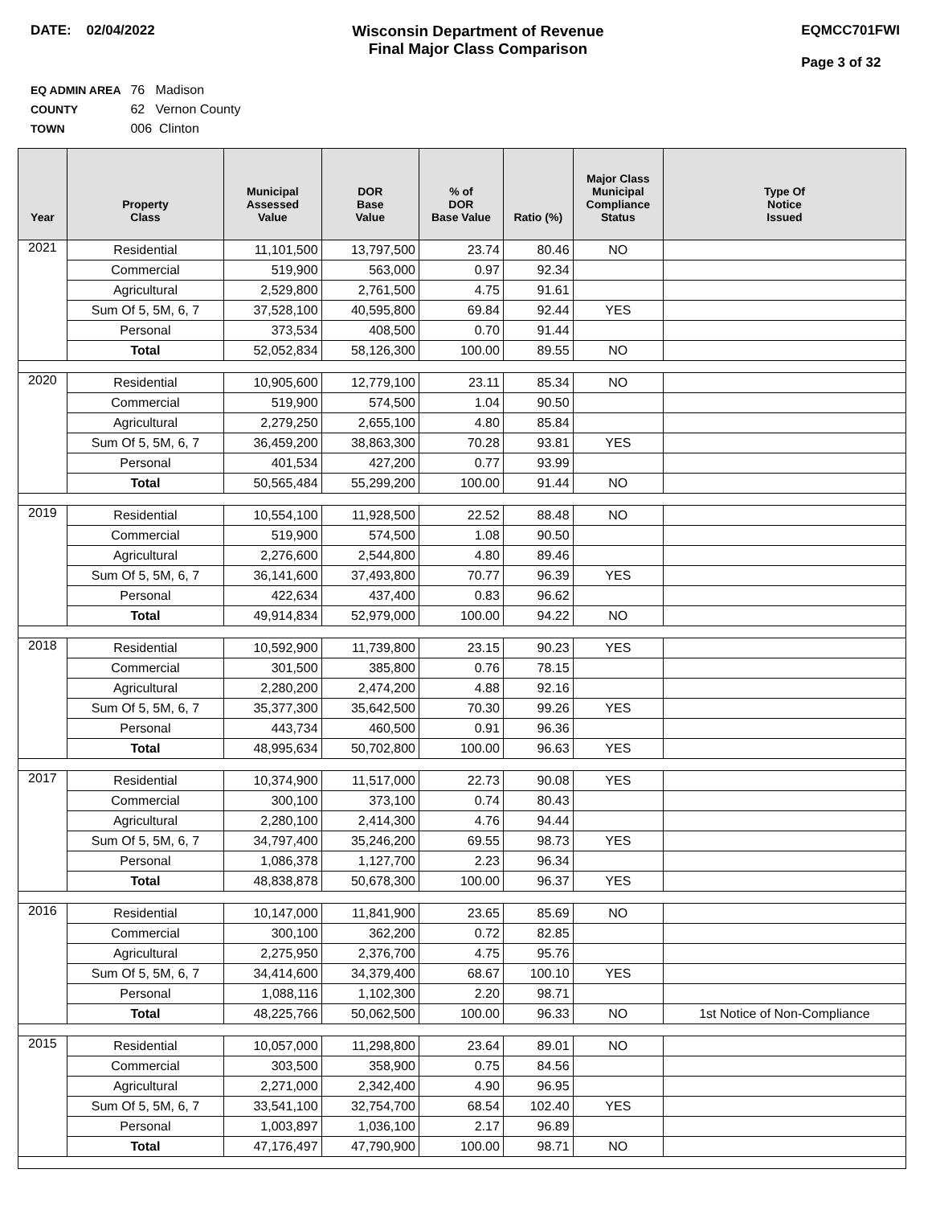DATE: 02/04/2022 Wisconsin Department of Revenue
Final Major Class Comparison
EQMCC701FWI
Page 3 of 32
EQ ADMIN AREA 76 Madison
COUNTY 62 Vernon County
TOWN 006 Clinton
| Year | Property Class | Municipal Assessed Value | DOR Base Value | % of DOR Base Value | Ratio (%) | Major Class Municipal Compliance Status | Type Of Notice Issued |
| --- | --- | --- | --- | --- | --- | --- | --- |
| 2021 | Residential | 11,101,500 | 13,797,500 | 23.74 | 80.46 | NO | |
| | Commercial | 519,900 | 563,000 | 0.97 | 92.34 | | |
| | Agricultural | 2,529,800 | 2,761,500 | 4.75 | 91.61 | | |
| | Sum Of 5, 5M, 6, 7 | 37,528,100 | 40,595,800 | 69.84 | 92.44 | YES | |
| | Personal | 373,534 | 408,500 | 0.70 | 91.44 | | |
| | Total | 52,052,834 | 58,126,300 | 100.00 | 89.55 | NO | |
| 2020 | Residential | 10,905,600 | 12,779,100 | 23.11 | 85.34 | NO | |
| | Commercial | 519,900 | 574,500 | 1.04 | 90.50 | | |
| | Agricultural | 2,279,250 | 2,655,100 | 4.80 | 85.84 | | |
| | Sum Of 5, 5M, 6, 7 | 36,459,200 | 38,863,300 | 70.28 | 93.81 | YES | |
| | Personal | 401,534 | 427,200 | 0.77 | 93.99 | | |
| | Total | 50,565,484 | 55,299,200 | 100.00 | 91.44 | NO | |
| 2019 | Residential | 10,554,100 | 11,928,500 | 22.52 | 88.48 | NO | |
| | Commercial | 519,900 | 574,500 | 1.08 | 90.50 | | |
| | Agricultural | 2,276,600 | 2,544,800 | 4.80 | 89.46 | | |
| | Sum Of 5, 5M, 6, 7 | 36,141,600 | 37,493,800 | 70.77 | 96.39 | YES | |
| | Personal | 422,634 | 437,400 | 0.83 | 96.62 | | |
| | Total | 49,914,834 | 52,979,000 | 100.00 | 94.22 | NO | |
| 2018 | Residential | 10,592,900 | 11,739,800 | 23.15 | 90.23 | YES | |
| | Commercial | 301,500 | 385,800 | 0.76 | 78.15 | | |
| | Agricultural | 2,280,200 | 2,474,200 | 4.88 | 92.16 | | |
| | Sum Of 5, 5M, 6, 7 | 35,377,300 | 35,642,500 | 70.30 | 99.26 | YES | |
| | Personal | 443,734 | 460,500 | 0.91 | 96.36 | | |
| | Total | 48,995,634 | 50,702,800 | 100.00 | 96.63 | YES | |
| 2017 | Residential | 10,374,900 | 11,517,000 | 22.73 | 90.08 | YES | |
| | Commercial | 300,100 | 373,100 | 0.74 | 80.43 | | |
| | Agricultural | 2,280,100 | 2,414,300 | 4.76 | 94.44 | | |
| | Sum Of 5, 5M, 6, 7 | 34,797,400 | 35,246,200 | 69.55 | 98.73 | YES | |
| | Personal | 1,086,378 | 1,127,700 | 2.23 | 96.34 | | |
| | Total | 48,838,878 | 50,678,300 | 100.00 | 96.37 | YES | |
| 2016 | Residential | 10,147,000 | 11,841,900 | 23.65 | 85.69 | NO | |
| | Commercial | 300,100 | 362,200 | 0.72 | 82.85 | | |
| | Agricultural | 2,275,950 | 2,376,700 | 4.75 | 95.76 | | |
| | Sum Of 5, 5M, 6, 7 | 34,414,600 | 34,379,400 | 68.67 | 100.10 | YES | |
| | Personal | 1,088,116 | 1,102,300 | 2.20 | 98.71 | | |
| | Total | 48,225,766 | 50,062,500 | 100.00 | 96.33 | NO | 1st Notice of Non-Compliance |
| 2015 | Residential | 10,057,000 | 11,298,800 | 23.64 | 89.01 | NO | |
| | Commercial | 303,500 | 358,900 | 0.75 | 84.56 | | |
| | Agricultural | 2,271,000 | 2,342,400 | 4.90 | 96.95 | | |
| | Sum Of 5, 5M, 6, 7 | 33,541,100 | 32,754,700 | 68.54 | 102.40 | YES | |
| | Personal | 1,003,897 | 1,036,100 | 2.17 | 96.89 | | |
| | Total | 47,176,497 | 47,790,900 | 100.00 | 98.71 | NO | |